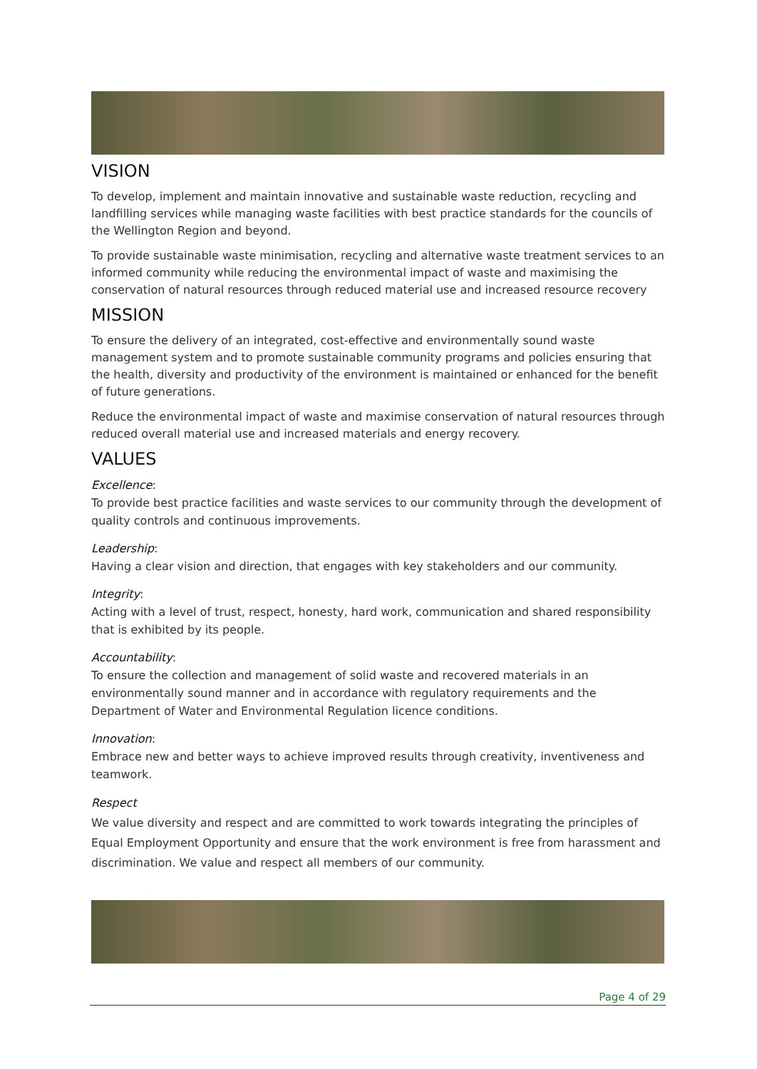VISION
To develop, implement and maintain innovative and sustainable waste reduction, recycling and landfilling services while managing waste facilities with best practice standards for the councils of the Wellington Region and beyond.
To provide sustainable waste minimisation, recycling and alternative waste treatment services to an informed community while reducing the environmental impact of waste and maximising the conservation of natural resources through reduced material use and increased resource recovery
MISSION
To ensure the delivery of an integrated, cost-effective and environmentally sound waste management system and to promote sustainable community programs and policies ensuring that the health, diversity and productivity of the environment is maintained or enhanced for the benefit of future generations.
Reduce the environmental impact of waste and maximise conservation of natural resources through reduced overall material use and increased materials and energy recovery.
VALUES
Excellence:
To provide best practice facilities and waste services to our community through the development of quality controls and continuous improvements.
Leadership:
Having a clear vision and direction, that engages with key stakeholders and our community.
Integrity:
Acting with a level of trust, respect, honesty, hard work, communication and shared responsibility that is exhibited by its people.
Accountability:
To ensure the collection and management of solid waste and recovered materials in an environmentally sound manner and in accordance with regulatory requirements and the Department of Water and Environmental Regulation licence conditions.
Innovation:
Embrace new and better ways to achieve improved results through creativity, inventiveness and teamwork.
Respect
We value diversity and respect and are committed to work towards integrating the principles of Equal Employment Opportunity and ensure that the work environment is free from harassment and discrimination. We value and respect all members of our community.
Page 4 of 29